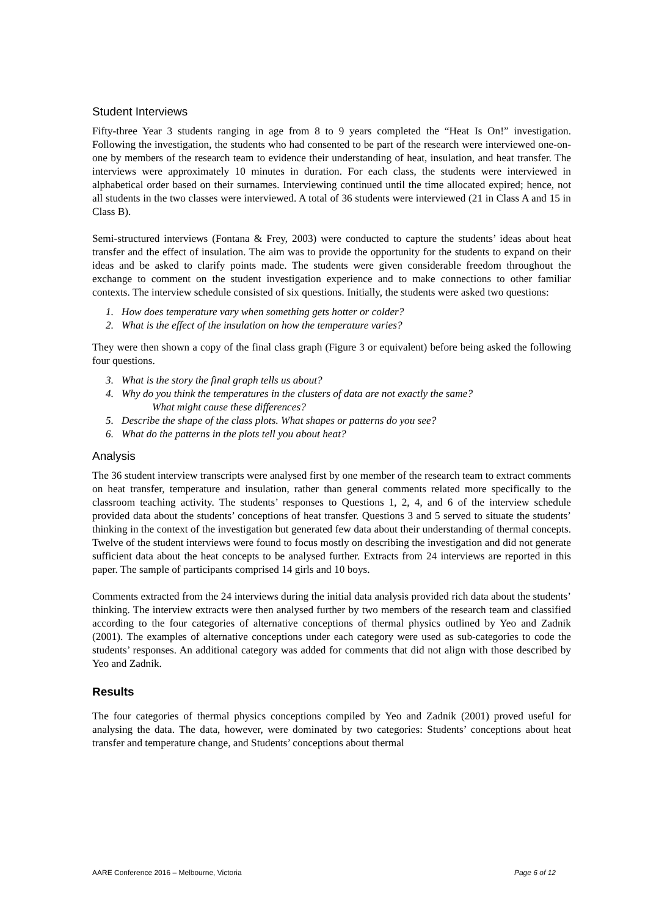Student Interviews
Fifty-three Year 3 students ranging in age from 8 to 9 years completed the “Heat Is On!” investigation. Following the investigation, the students who had consented to be part of the research were interviewed one-on-one by members of the research team to evidence their understanding of heat, insulation, and heat transfer. The interviews were approximately 10 minutes in duration. For each class, the students were interviewed in alphabetical order based on their surnames. Interviewing continued until the time allocated expired; hence, not all students in the two classes were interviewed. A total of 36 students were interviewed (21 in Class A and 15 in Class B).
Semi-structured interviews (Fontana & Frey, 2003) were conducted to capture the students’ ideas about heat transfer and the effect of insulation. The aim was to provide the opportunity for the students to expand on their ideas and be asked to clarify points made. The students were given considerable freedom throughout the exchange to comment on the student investigation experience and to make connections to other familiar contexts. The interview schedule consisted of six questions. Initially, the students were asked two questions:
1. How does temperature vary when something gets hotter or colder?
2. What is the effect of the insulation on how the temperature varies?
They were then shown a copy of the final class graph (Figure 3 or equivalent) before being asked the following four questions.
3. What is the story the final graph tells us about?
4. Why do you think the temperatures in the clusters of data are not exactly the same?
What might cause these differences?
5. Describe the shape of the class plots. What shapes or patterns do you see?
6. What do the patterns in the plots tell you about heat?
Analysis
The 36 student interview transcripts were analysed first by one member of the research team to extract comments on heat transfer, temperature and insulation, rather than general comments related more specifically to the classroom teaching activity. The students’ responses to Questions 1, 2, 4, and 6 of the interview schedule provided data about the students’ conceptions of heat transfer. Questions 3 and 5 served to situate the students’ thinking in the context of the investigation but generated few data about their understanding of thermal concepts. Twelve of the student interviews were found to focus mostly on describing the investigation and did not generate sufficient data about the heat concepts to be analysed further. Extracts from 24 interviews are reported in this paper. The sample of participants comprised 14 girls and 10 boys.
Comments extracted from the 24 interviews during the initial data analysis provided rich data about the students’ thinking. The interview extracts were then analysed further by two members of the research team and classified according to the four categories of alternative conceptions of thermal physics outlined by Yeo and Zadnik (2001). The examples of alternative conceptions under each category were used as sub-categories to code the students’ responses. An additional category was added for comments that did not align with those described by Yeo and Zadnik.
Results
The four categories of thermal physics conceptions compiled by Yeo and Zadnik (2001) proved useful for analysing the data. The data, however, were dominated by two categories: Students’ conceptions about heat transfer and temperature change, and Students’ conceptions about thermal
AARE Conference 2016 – Melbourne, Victoria Page 6 of 12